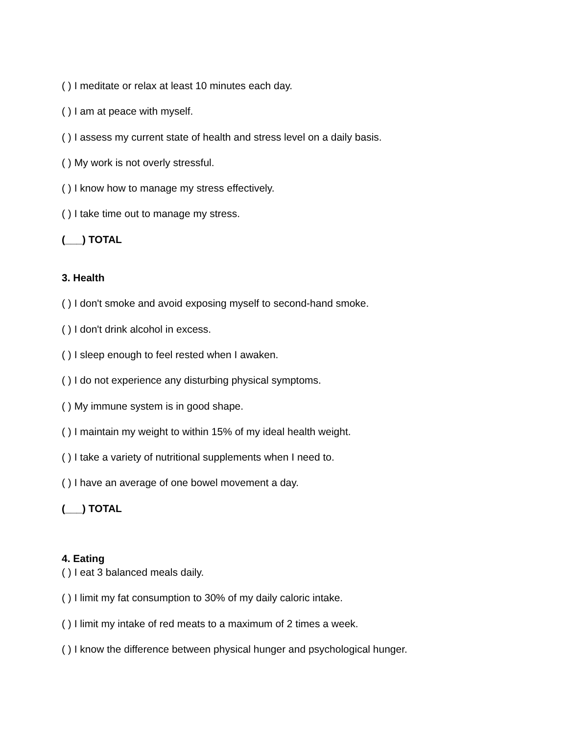( ) I meditate or relax at least 10 minutes each day.
( ) I am at peace with myself.
( ) I assess my current state of health and stress level on a daily basis.
( ) My work is not overly stressful.
( ) I know how to manage my stress effectively.
( ) I take time out to manage my stress.
(___) TOTAL
3. Health
( ) I don't smoke and avoid exposing myself to second-hand smoke.
( ) I don't drink alcohol in excess.
( ) I sleep enough to feel rested when I awaken.
( ) I do not experience any disturbing physical symptoms.
( ) My immune system is in good shape.
( ) I maintain my weight to within 15% of my ideal health weight.
( ) I take a variety of nutritional supplements when I need to.
( ) I have an average of one bowel movement a day.
(___) TOTAL
4. Eating
( ) I eat 3 balanced meals daily.
( ) I limit my fat consumption to 30% of my daily caloric intake.
( ) I limit my intake of red meats to a maximum of 2 times a week.
( ) I know the difference between physical hunger and psychological hunger.